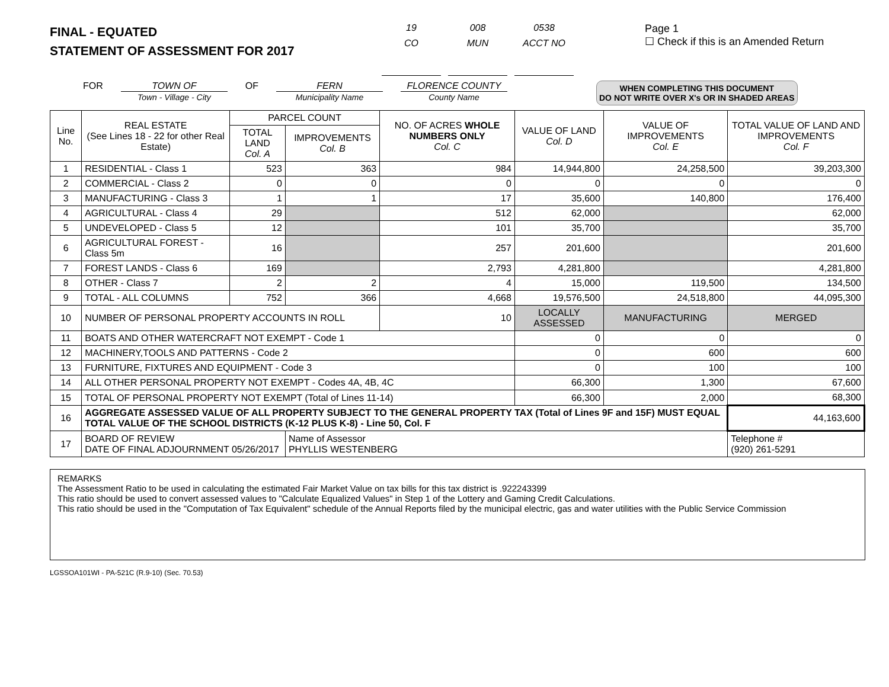FINAL - EQUATED
STATEMENT OF ASSESSMENT FOR 2017
19
CO
008
MUN
0538
ACCT NO
Page 1
☐ Check if this is an Amended Return
FOR TOWN OF
Town - Village - City
OF FERN
Municipality Name
FLORENCE COUNTY
County Name
WHEN COMPLETING THIS DOCUMENT
DO NOT WRITE OVER X's OR IN SHADED AREAS
| Line No. | REAL ESTATE (See Lines 18 - 22 for other Real Estate) | PARCEL COUNT | | NO. OF ACRES WHOLE NUMBERS ONLY Col. C | VALUE OF LAND Col. D | VALUE OF IMPROVEMENTS Col. E | TOTAL VALUE OF LAND AND IMPROVEMENTS Col. F |
| --- | --- | --- | --- | --- | --- | --- | --- |
| | | TOTAL LAND Col. A | IMPROVEMENTS Col. B | | | | |
| 1 | RESIDENTIAL - Class 1 | 523 | 363 | 984 | 14,944,800 | 24,258,500 | 39,203,300 |
| 2 | COMMERCIAL - Class 2 | 0 | 0 | 0 | 0 | 0 | 0 |
| 3 | MANUFACTURING - Class 3 | 1 | 1 | 17 | 35,600 | 140,800 | 176,400 |
| 4 | AGRICULTURAL - Class 4 | 29 | | 512 | 62,000 | | 62,000 |
| 5 | UNDEVELOPED - Class 5 | 12 | | 101 | 35,700 | | 35,700 |
| 6 | AGRICULTURAL FOREST - Class 5m | 16 | | 257 | 201,600 | | 201,600 |
| 7 | FOREST LANDS - Class 6 | 169 | | 2,793 | 4,281,800 | | 4,281,800 |
| 8 | OTHER - Class 7 | 2 | 2 | 4 | 15,000 | 119,500 | 134,500 |
| 9 | TOTAL - ALL COLUMNS | 752 | 366 | 4,668 | 19,576,500 | 24,518,800 | 44,095,300 |
| 10 | NUMBER OF PERSONAL PROPERTY ACCOUNTS IN ROLL | | | 10 | LOCALLY ASSESSED | MANUFACTURING | MERGED |
| 11 | BOATS AND OTHER WATERCRAFT NOT EXEMPT - Code 1 | | | | 0 | 0 | 0 |
| 12 | MACHINERY,TOOLS AND PATTERNS - Code 2 | | | | 0 | 600 | 600 |
| 13 | FURNITURE, FIXTURES AND EQUIPMENT - Code 3 | | | | 0 | 100 | 100 |
| 14 | ALL OTHER PERSONAL PROPERTY NOT EXEMPT - Codes 4A, 4B, 4C | | | | 66,300 | 1,300 | 67,600 |
| 15 | TOTAL OF PERSONAL PROPERTY NOT EXEMPT (Total of Lines 11-14) | | | | 66,300 | 2,000 | 68,300 |
| 16 | AGGREGATE ASSESSED VALUE OF ALL PROPERTY SUBJECT TO THE GENERAL PROPERTY TAX (Total of Lines 9F and 15F) MUST EQUAL TOTAL VALUE OF THE SCHOOL DISTRICTS (K-12 PLUS K-8) - Line 50, Col. F | | | | | | 44,163,600 |
| 17 | BOARD OF REVIEW DATE OF FINAL ADJOURNMENT 05/26/2017 | | Name of Assessor PHYLLIS WESTENBERG | | | | Telephone # (920) 261-5291 |
REMARKS
The Assessment Ratio to be used in calculating the estimated Fair Market Value on tax bills for this tax district is .922243399
This ratio should be used to convert assessed values to "Calculate Equalized Values" in Step 1 of the Lottery and Gaming Credit Calculations.
This ratio should be used in the "Computation of Tax Equivalent" schedule of the Annual Reports filed by the municipal electric, gas and water utilities with the Public Service Commission
LGSSOA101WI - PA-521C (R.9-10) (Sec. 70.53)